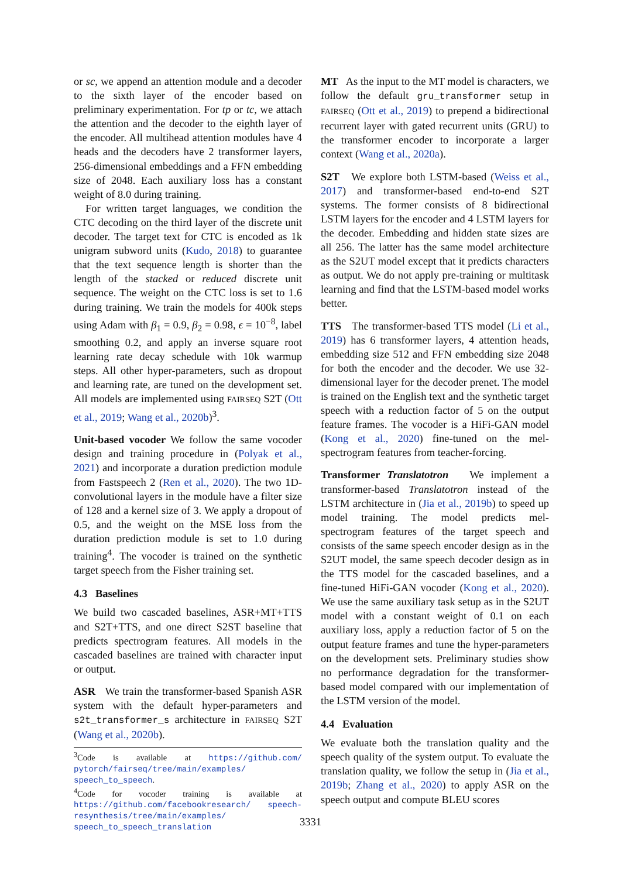or sc, we append an attention module and a decoder to the sixth layer of the encoder based on preliminary experimentation. For tp or tc, we attach the attention and the decoder to the eighth layer of the encoder. All multihead attention modules have 4 heads and the decoders have 2 transformer layers, 256-dimensional embeddings and a FFN embedding size of 2048. Each auxiliary loss has a constant weight of 8.0 during training.
For written target languages, we condition the CTC decoding on the third layer of the discrete unit decoder. The target text for CTC is encoded as 1k unigram subword units (Kudo, 2018) to guarantee that the text sequence length is shorter than the length of the stacked or reduced discrete unit sequence. The weight on the CTC loss is set to 1.6 during training. We train the models for 400k steps using Adam with β<sub>1</sub> = 0.9, β<sub>2</sub> = 0.98, ϵ = 10<sup>−8</sup>, label smoothing 0.2, and apply an inverse square root learning rate decay schedule with 10k warmup steps. All other hyper-parameters, such as dropout and learning rate, are tuned on the development set. All models are implemented using FAIRSEQ S2T (Ott et al., 2019; Wang et al., 2020b)<sup>3</sup>.
Unit-based vocoder We follow the same vocoder design and training procedure in (Polyak et al., 2021) and incorporate a duration prediction module from Fastspeech 2 (Ren et al., 2020). The two 1D-convolutional layers in the module have a filter size of 128 and a kernel size of 3. We apply a dropout of 0.5, and the weight on the MSE loss from the duration prediction module is set to 1.0 during training<sup>4</sup>. The vocoder is trained on the synthetic target speech from the Fisher training set.
4.3 Baselines
We build two cascaded baselines, ASR+MT+TTS and S2T+TTS, and one direct S2ST baseline that predicts spectrogram features. All models in the cascaded baselines are trained with character input or output.
ASR We train the transformer-based Spanish ASR system with the default hyper-parameters and s2t_transformer_s architecture in FAIRSEQ S2T (Wang et al., 2020b).
<sup>3</sup> Code is available at https://github.com/ pytorch/fairseq/tree/main/examples/ speech_to_speech.
<sup>4</sup> Code for vocoder training is available at https://github.com/facebookresearch/ speech-resynthesis/tree/main/examples/ speech_to_speech_translation
MT As the input to the MT model is characters, we follow the default gru_transformer setup in FAIRSEQ (Ott et al., 2019) to prepend a bidirectional recurrent layer with gated recurrent units (GRU) to the transformer encoder to incorporate a larger context (Wang et al., 2020a).
S2T We explore both LSTM-based (Weiss et al., 2017) and transformer-based end-to-end S2T systems. The former consists of 8 bidirectional LSTM layers for the encoder and 4 LSTM layers for the decoder. Embedding and hidden state sizes are all 256. The latter has the same model architecture as the S2UT model except that it predicts characters as output. We do not apply pre-training or multitask learning and find that the LSTM-based model works better.
TTS The transformer-based TTS model (Li et al., 2019) has 6 transformer layers, 4 attention heads, embedding size 512 and FFN embedding size 2048 for both the encoder and the decoder. We use 32-dimensional layer for the decoder prenet. The model is trained on the English text and the synthetic target speech with a reduction factor of 5 on the output feature frames. The vocoder is a HiFi-GAN model (Kong et al., 2020) fine-tuned on the mel-spectrogram features from teacher-forcing.
Transformer Translatotron We implement a transformer-based Translatotron instead of the LSTM architecture in (Jia et al., 2019b) to speed up model training. The model predicts mel-spectrogram features of the target speech and consists of the same speech encoder design as in the S2UT model, the same speech decoder design as in the TTS model for the cascaded baselines, and a fine-tuned HiFi-GAN vocoder (Kong et al., 2020). We use the same auxiliary task setup as in the S2UT model with a constant weight of 0.1 on each auxiliary loss, apply a reduction factor of 5 on the output feature frames and tune the hyper-parameters on the development sets. Preliminary studies show no performance degradation for the transformer-based model compared with our implementation of the LSTM version of the model.
4.4 Evaluation
We evaluate both the translation quality and the speech quality of the system output. To evaluate the translation quality, we follow the setup in (Jia et al., 2019b; Zhang et al., 2020) to apply ASR on the speech output and compute BLEU scores
3331